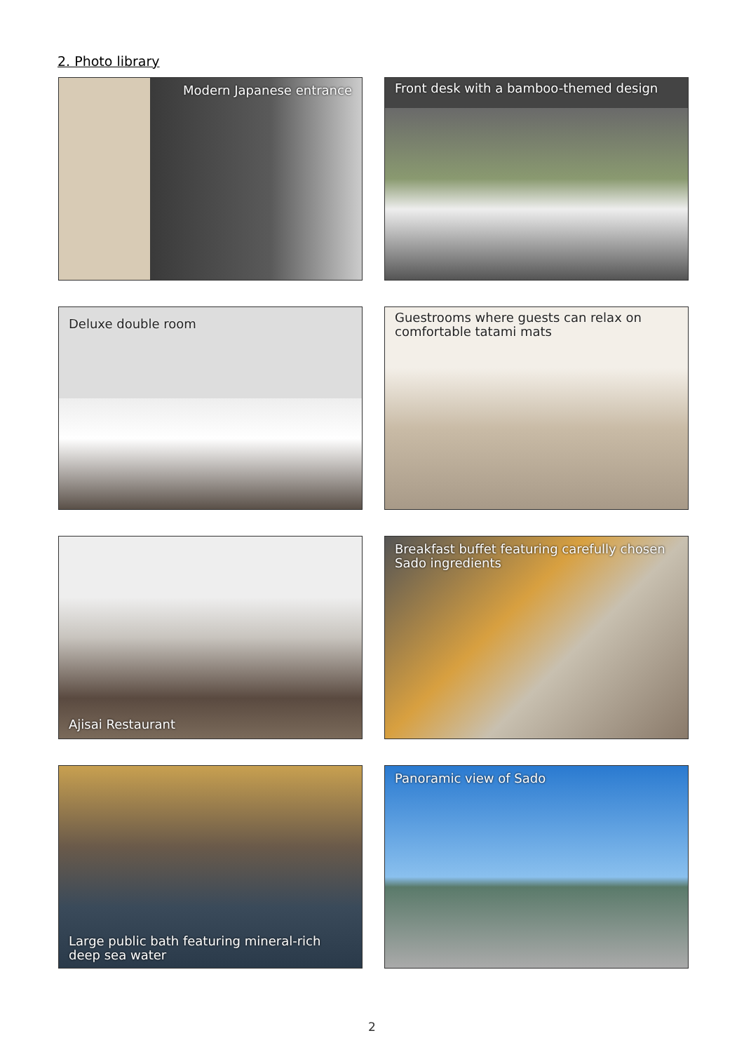2. Photo library
Modern Japanese entrance
Front desk with a bamboo-themed design
Deluxe double room
Guestrooms where guests can relax on comfortable tatami mats
Ajisai Restaurant
Breakfast buffet featuring carefully chosen Sado ingredients
Large public bath featuring mineral-rich deep sea water
Panoramic view of Sado
2